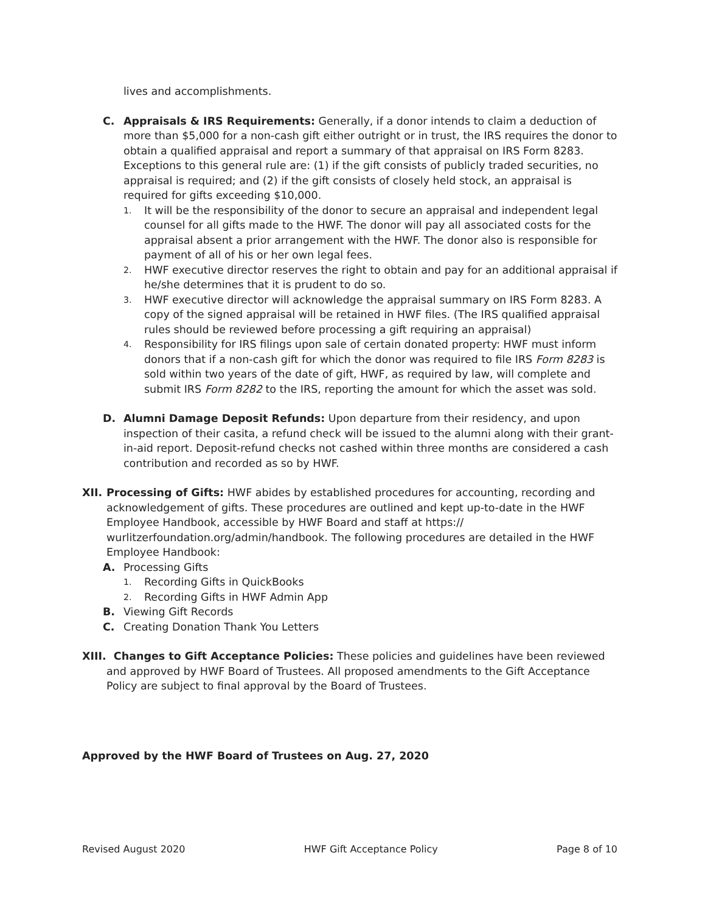lives and accomplishments.
C. Appraisals & IRS Requirements: Generally, if a donor intends to claim a deduction of more than $5,000 for a non-cash gift either outright or in trust, the IRS requires the donor to obtain a qualified appraisal and report a summary of that appraisal on IRS Form 8283. Exceptions to this general rule are: (1) if the gift consists of publicly traded securities, no appraisal is required; and (2) if the gift consists of closely held stock, an appraisal is required for gifts exceeding $10,000.
1.
It will be the responsibility of the donor to secure an appraisal and independent legal counsel for all gifts made to the HWF. The donor will pay all associated costs for the appraisal absent a prior arrangement with the HWF. The donor also is responsible for payment of all of his or her own legal fees.
2.
HWF executive director reserves the right to obtain and pay for an additional appraisal if he/she determines that it is prudent to do so.
3.
HWF executive director will acknowledge the appraisal summary on IRS Form 8283. A copy of the signed appraisal will be retained in HWF files. (The IRS qualified appraisal rules should be reviewed before processing a gift requiring an appraisal)
4.
Responsibility for IRS filings upon sale of certain donated property: HWF must inform donors that if a non-cash gift for which the donor was required to file IRS Form 8283 is sold within two years of the date of gift, HWF, as required by law, will complete and submit IRS Form 8282 to the IRS, reporting the amount for which the asset was sold.
D. Alumni Damage Deposit Refunds: Upon departure from their residency, and upon inspection of their casita, a refund check will be issued to the alumni along with their grant-in-aid report. Deposit-refund checks not cashed within three months are considered a cash contribution and recorded as so by HWF.
XII.
Processing of Gifts: HWF abides by established procedures for accounting, recording and acknowledgement of gifts. These procedures are outlined and kept up-to-date in the HWF Employee Handbook, accessible by HWF Board and staff at https:// wurlitzerfoundation.org/admin/handbook. The following procedures are detailed in the HWF Employee Handbook:
A. Processing Gifts
1.
Recording Gifts in QuickBooks
2.
Recording Gifts in HWF Admin App
B. Viewing Gift Records
C. Creating Donation Thank You Letters
XIII. Changes to Gift Acceptance Policies: These policies and guidelines have been reviewed and approved by HWF Board of Trustees. All proposed amendments to the Gift Acceptance Policy are subject to final approval by the Board of Trustees.
Approved by the HWF Board of Trustees on Aug. 27, 2020
Revised August 2020 HWF Gift Acceptance Policy Page 8 of 10